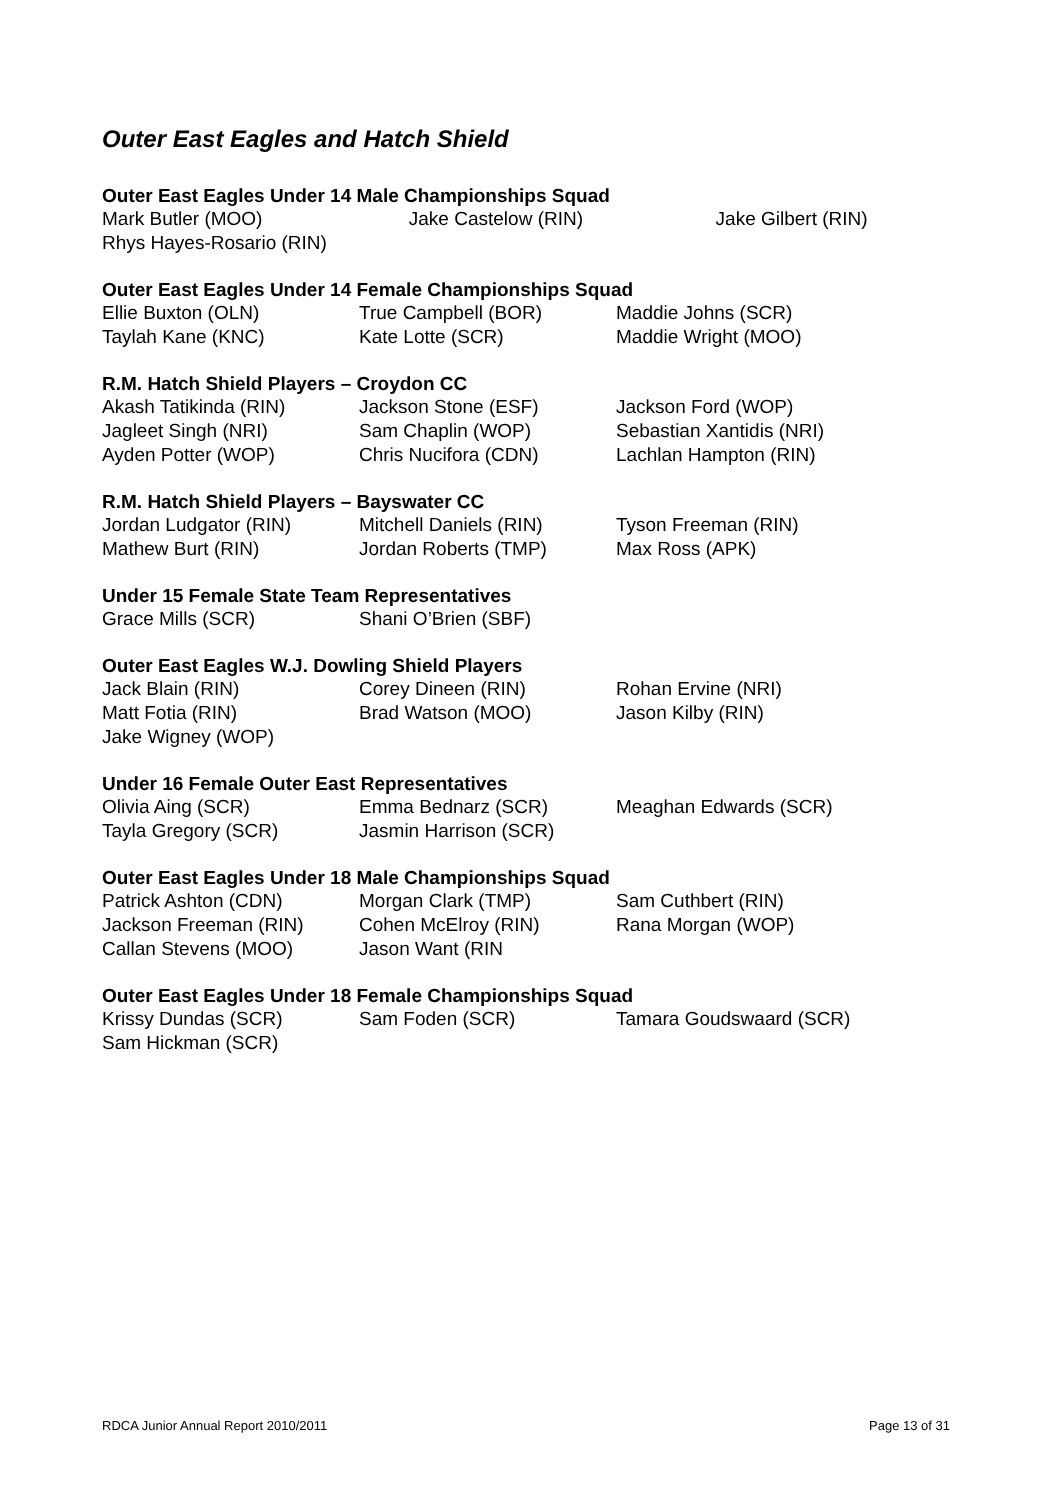Outer East Eagles and Hatch Shield
Outer East Eagles Under 14 Male Championships Squad
Mark Butler (MOO) Jake Castelow (RIN) Jake Gilbert (RIN)
Rhys Hayes-Rosario (RIN)
Outer East Eagles Under 14 Female Championships Squad
Ellie Buxton (OLN) True Campbell (BOR) Maddie Johns (SCR)
Taylah Kane (KNC) Kate Lotte (SCR) Maddie Wright (MOO)
R.M. Hatch Shield Players – Croydon CC
Akash Tatikinda (RIN) Jackson Stone (ESF) Jackson Ford (WOP)
Jagleet Singh (NRI) Sam Chaplin (WOP) Sebastian Xantidis (NRI)
Ayden Potter (WOP) Chris Nucifora (CDN) Lachlan Hampton (RIN)
R.M. Hatch Shield Players – Bayswater CC
Jordan Ludgator (RIN) Mitchell Daniels (RIN) Tyson Freeman (RIN)
Mathew Burt (RIN) Jordan Roberts (TMP) Max Ross (APK)
Under 15 Female State Team Representatives
Grace Mills (SCR) Shani O’Brien (SBF)
Outer East Eagles W.J. Dowling Shield Players
Jack Blain (RIN) Corey Dineen (RIN) Rohan Ervine (NRI)
Matt Fotia (RIN) Brad Watson (MOO) Jason Kilby (RIN)
Jake Wigney (WOP)
Under 16 Female Outer East Representatives
Olivia Aing (SCR) Emma Bednarz (SCR) Meaghan Edwards (SCR)
Tayla Gregory (SCR) Jasmin Harrison (SCR)
Outer East Eagles Under 18 Male Championships Squad
Patrick Ashton (CDN) Morgan Clark (TMP) Sam Cuthbert (RIN)
Jackson Freeman (RIN) Cohen McElroy (RIN) Rana Morgan (WOP)
Callan Stevens (MOO) Jason Want (RIN
Outer East Eagles Under 18 Female Championships Squad
Krissy Dundas (SCR) Sam Foden (SCR) Tamara Goudswaard (SCR)
Sam Hickman (SCR)
RDCA Junior Annual Report 2010/2011 Page 13 of 31